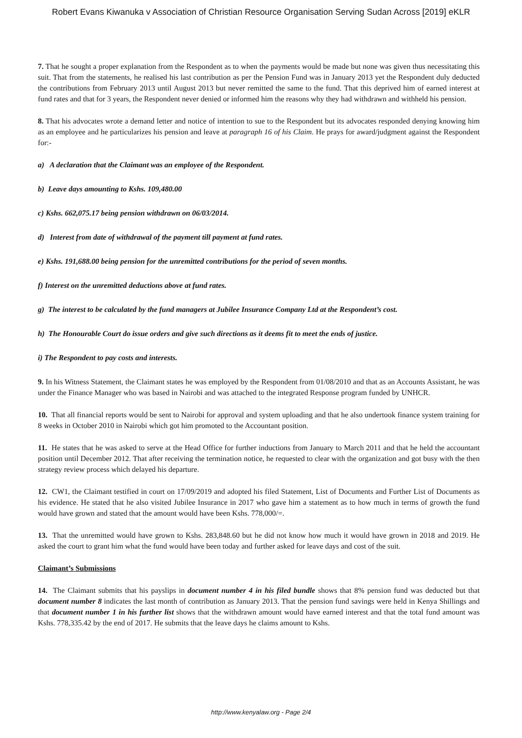Robert Evans Kiwanuka v Association of Christian Resource Organisation Serving Sudan Across [2019] eKLR
7. That he sought a proper explanation from the Respondent as to when the payments would be made but none was given thus necessitating this suit. That from the statements, he realised his last contribution as per the Pension Fund was in January 2013 yet the Respondent duly deducted the contributions from February 2013 until August 2013 but never remitted the same to the fund. That this deprived him of earned interest at fund rates and that for 3 years, the Respondent never denied or informed him the reasons why they had withdrawn and withheld his pension.
8. That his advocates wrote a demand letter and notice of intention to sue to the Respondent but its advocates responded denying knowing him as an employee and he particularizes his pension and leave at paragraph 16 of his Claim. He prays for award/judgment against the Respondent for:-
a) A declaration that the Claimant was an employee of the Respondent.
b) Leave days amounting to Kshs. 109,480.00
c) Kshs. 662,075.17 being pension withdrawn on 06/03/2014.
d) Interest from date of withdrawal of the payment till payment at fund rates.
e) Kshs. 191,688.00 being pension for the unremitted contributions for the period of seven months.
f) Interest on the unremitted deductions above at fund rates.
g) The interest to be calculated by the fund managers at Jubilee Insurance Company Ltd at the Respondent’s cost.
h) The Honourable Court do issue orders and give such directions as it deems fit to meet the ends of justice.
i) The Respondent to pay costs and interests.
9. In his Witness Statement, the Claimant states he was employed by the Respondent from 01/08/2010 and that as an Accounts Assistant, he was under the Finance Manager who was based in Nairobi and was attached to the integrated Response program funded by UNHCR.
10. That all financial reports would be sent to Nairobi for approval and system uploading and that he also undertook finance system training for 8 weeks in October 2010 in Nairobi which got him promoted to the Accountant position.
11. He states that he was asked to serve at the Head Office for further inductions from January to March 2011 and that he held the accountant position until December 2012. That after receiving the termination notice, he requested to clear with the organization and got busy with the then strategy review process which delayed his departure.
12. CW1, the Claimant testified in court on 17/09/2019 and adopted his filed Statement, List of Documents and Further List of Documents as his evidence. He stated that he also visited Jubilee Insurance in 2017 who gave him a statement as to how much in terms of growth the fund would have grown and stated that the amount would have been Kshs. 778,000/=.
13. That the unremitted would have grown to Kshs. 283,848.60 but he did not know how much it would have grown in 2018 and 2019. He asked the court to grant him what the fund would have been today and further asked for leave days and cost of the suit.
Claimant’s Submissions
14. The Claimant submits that his payslips in document number 4 in his filed bundle shows that 8% pension fund was deducted but that document number 8 indicates the last month of contribution as January 2013. That the pension fund savings were held in Kenya Shillings and that document number 1 in his further list shows that the withdrawn amount would have earned interest and that the total fund amount was Kshs. 778,335.42 by the end of 2017. He submits that the leave days he claims amount to Kshs.
http://www.kenyalaw.org - Page 2/4